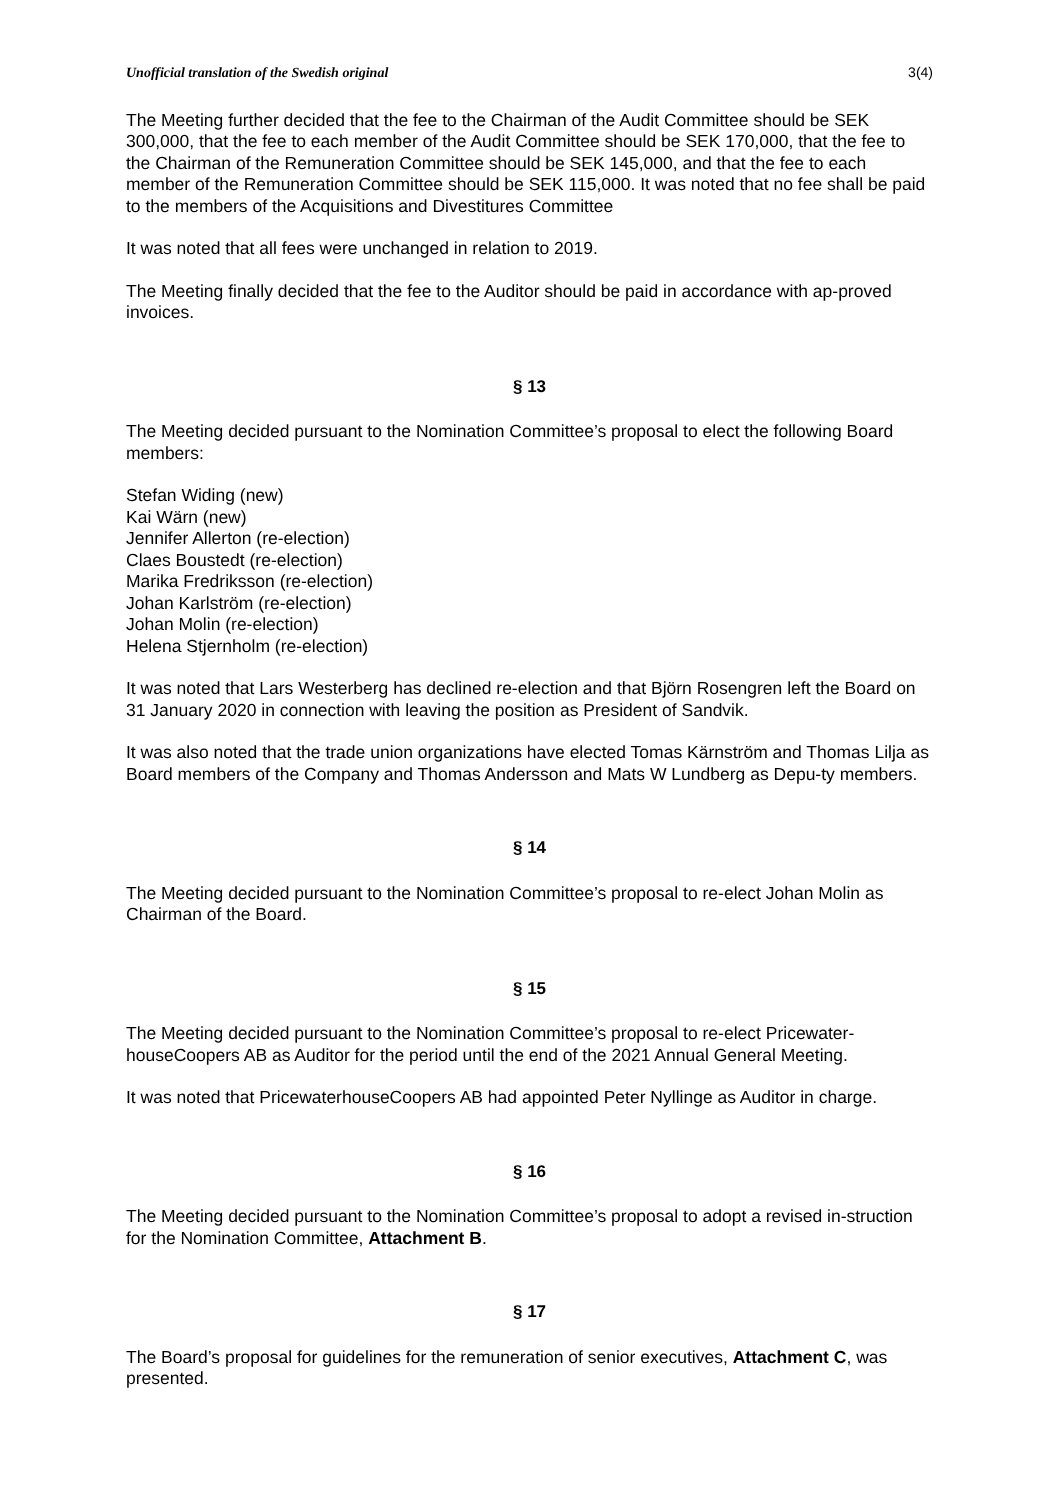Unofficial translation of the Swedish original 3(4)
The Meeting further decided that the fee to the Chairman of the Audit Committee should be SEK 300,000, that the fee to each member of the Audit Committee should be SEK 170,000, that the fee to the Chairman of the Remuneration Committee should be SEK 145,000, and that the fee to each member of the Remuneration Committee should be SEK 115,000. It was noted that no fee shall be paid to the members of the Acquisitions and Divestitures Committee
It was noted that all fees were unchanged in relation to 2019.
The Meeting finally decided that the fee to the Auditor should be paid in accordance with ap-proved invoices.
§ 13
The Meeting decided pursuant to the Nomination Committee’s proposal to elect the following Board members:
Stefan Widing (new)
Kai Wärn (new)
Jennifer Allerton (re-election)
Claes Boustedt (re-election)
Marika Fredriksson (re-election)
Johan Karlström (re-election)
Johan Molin (re-election)
Helena Stjernholm (re-election)
It was noted that Lars Westerberg has declined re-election and that Björn Rosengren left the Board on 31 January 2020 in connection with leaving the position as President of Sandvik.
It was also noted that the trade union organizations have elected Tomas Kärnström and Thomas Lilja as Board members of the Company and Thomas Andersson and Mats W Lundberg as Depu-ty members.
§ 14
The Meeting decided pursuant to the Nomination Committee’s proposal to re-elect Johan Molin as Chairman of the Board.
§ 15
The Meeting decided pursuant to the Nomination Committee’s proposal to re-elect Pricewater-houseCoopers AB as Auditor for the period until the end of the 2021 Annual General Meeting.
It was noted that PricewaterhouseCoopers AB had appointed Peter Nyllinge as Auditor in charge.
§ 16
The Meeting decided pursuant to the Nomination Committee’s proposal to adopt a revised in-struction for the Nomination Committee, Attachment B.
§ 17
The Board’s proposal for guidelines for the remuneration of senior executives, Attachment C, was presented.